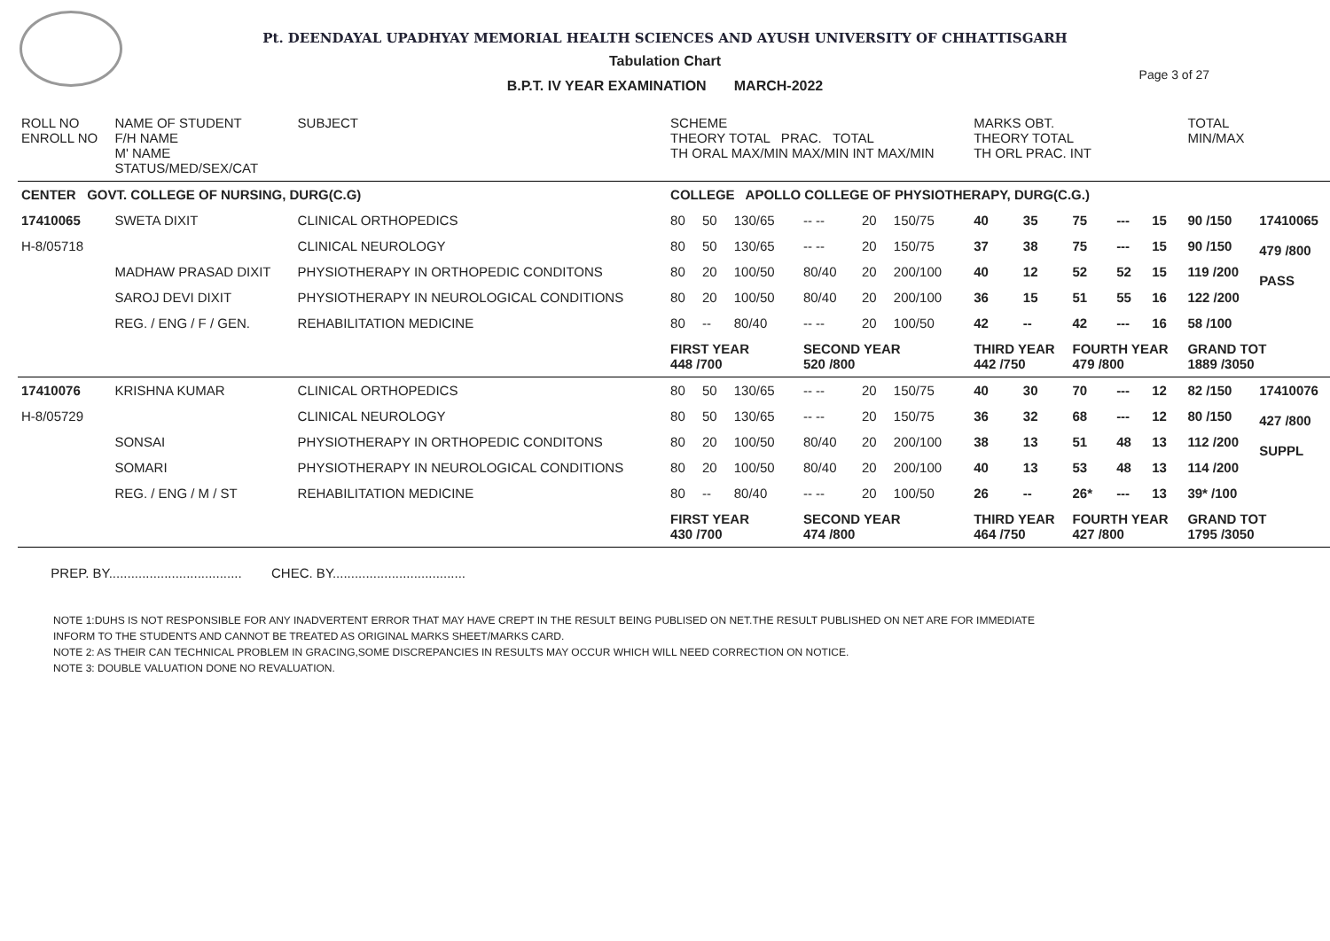Pt. DEENDAYAL UPADHYAY MEMORIAL HEALTH SCIENCES AND AYUSH UNIVERSITY OF CHHATTISGARH
Tabulation Chart
Page 3 of 27
B.P.T. IV YEAR EXAMINATION MARCH-2022
| ROLL NO ENROLL NO | NAME OF STUDENT F/H NAME M' NAME STATUS/MED/SEX/CAT | SUBJECT | SCHEME THEORY TOTAL PRAC. TOTAL TH ORAL MAX/MIN MAX/MIN INT MAX/MIN | | | | | | MARKS OBT. THEORY TOTAL TH ORL PRAC. INT | | | | | TOTAL MIN/MAX | |
| --- | --- | --- | --- | --- | --- | --- | --- | --- | --- | --- | --- | --- | --- | --- | --- |
| CENTER GOVT. COLLEGE OF NURSING, DURG(C.G) | | | COLLEGE APOLLO COLLEGE OF PHYSIOTHERAPY, DURG(C.G.) | | | | | | | | | | | | |
| 17410065 | SWETA DIXIT | CLINICAL ORTHOPEDICS | 80 | 50 | 130/65 | -- -- | 20 | 150/75 | 40 | 35 | 75 | --- | 15 | 90 /150 | 17410065 479 /800 PASS |
| H-8/05718 | | CLINICAL NEUROLOGY | 80 | 50 | 130/65 | -- -- | 20 | 150/75 | 37 | 38 | 75 | --- | 15 | 90 /150 | |
| | MADHAW PRASAD DIXIT | PHYSIOTHERAPY IN ORTHOPEDIC CONDITONS | 80 | 20 | 100/50 | 80/40 | 20 | 200/100 | 40 | 12 | 52 | 52 | 15 | 119 /200 | |
| | SAROJ DEVI DIXIT | PHYSIOTHERAPY IN NEUROLOGICAL CONDITIONS | 80 | 20 | 100/50 | 80/40 | 20 | 200/100 | 36 | 15 | 51 | 55 | 16 | 122 /200 | |
| | REG. / ENG / F / GEN. | REHABILITATION MEDICINE | 80 | -- | 80/40 | -- -- | 20 | 100/50 | 42 | -- | 42 | --- | 16 | 58 /100 | |
| | | | FIRST YEAR 448 /700 | | | SECOND YEAR 520 /800 | | | THIRD YEAR 442 /750 | | FOURTH YEAR 479 /800 | | | GRAND TOT 1889 /3050 | |
| 17410076 | KRISHNA KUMAR | CLINICAL ORTHOPEDICS | 80 | 50 | 130/65 | -- -- | 20 | 150/75 | 40 | 30 | 70 | --- | 12 | 82 /150 | 17410076 427 /800 SUPPL |
| H-8/05729 | | CLINICAL NEUROLOGY | 80 | 50 | 130/65 | -- -- | 20 | 150/75 | 36 | 32 | 68 | --- | 12 | 80 /150 | |
| | SONSAI | PHYSIOTHERAPY IN ORTHOPEDIC CONDITONS | 80 | 20 | 100/50 | 80/40 | 20 | 200/100 | 38 | 13 | 51 | 48 | 13 | 112 /200 | |
| | SOMARI | PHYSIOTHERAPY IN NEUROLOGICAL CONDITIONS | 80 | 20 | 100/50 | 80/40 | 20 | 200/100 | 40 | 13 | 53 | 48 | 13 | 114 /200 | |
| | REG. / ENG / M / ST | REHABILITATION MEDICINE | 80 | -- | 80/40 | -- -- | 20 | 100/50 | 26 | -- | 26* | --- | 13 | 39* /100 | |
| | | | FIRST YEAR 430 /700 | | | SECOND YEAR 474 /800 | | | THIRD YEAR 464 /750 | | FOURTH YEAR 427 /800 | | | GRAND TOT 1795 /3050 | |
| PREP. BY.................................... CHEC. BY.................................... | | | | | | | | | | | | | | | |
NOTE 1:DUHS IS NOT RESPONSIBLE FOR ANY INADVERTENT ERROR THAT MAY HAVE CREPT IN THE RESULT BEING PUBLISED ON NET.THE RESULT PUBLISHED ON NET ARE FOR IMMEDIATE
INFORM TO THE STUDENTS AND CANNOT BE TREATED AS ORIGINAL MARKS SHEET/MARKS CARD.
NOTE 2: AS THEIR CAN TECHNICAL PROBLEM IN GRACING,SOME DISCREPANCIES IN RESULTS MAY OCCUR WHICH WILL NEED CORRECTION ON NOTICE.
NOTE 3: DOUBLE VALUATION DONE NO REVALUATION.